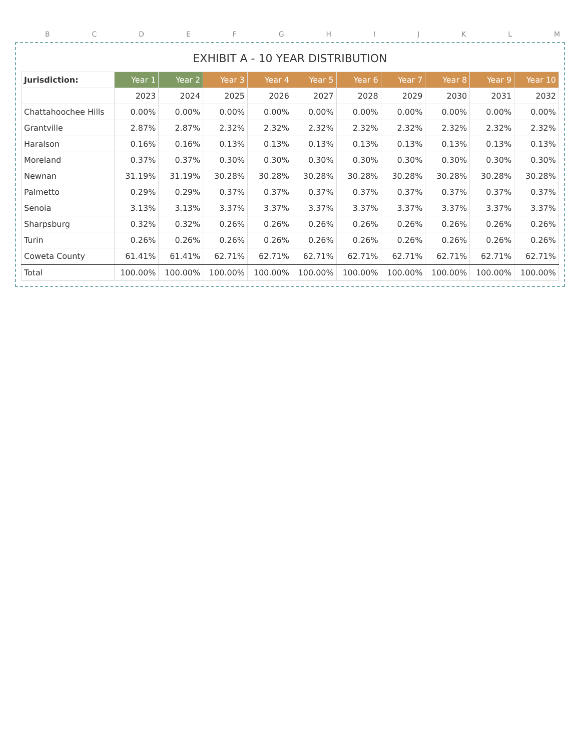BCDEFGHIJKLM
EXHIBIT A - 10 YEAR DISTRIBUTION
| Jurisdiction: | Year 1 | Year 2 | Year 3 | Year 4 | Year 5 | Year 6 | Year 7 | Year 8 | Year 9 | Year 10 |
| --- | --- | --- | --- | --- | --- | --- | --- | --- | --- | --- |
| | 2023 | 2024 | 2025 | 2026 | 2027 | 2028 | 2029 | 2030 | 2031 | 2032 |
| Chattahoochee Hills | 0.00% | 0.00% | 0.00% | 0.00% | 0.00% | 0.00% | 0.00% | 0.00% | 0.00% | 0.00% |
| Grantville | 2.87% | 2.87% | 2.32% | 2.32% | 2.32% | 2.32% | 2.32% | 2.32% | 2.32% | 2.32% |
| Haralson | 0.16% | 0.16% | 0.13% | 0.13% | 0.13% | 0.13% | 0.13% | 0.13% | 0.13% | 0.13% |
| Moreland | 0.37% | 0.37% | 0.30% | 0.30% | 0.30% | 0.30% | 0.30% | 0.30% | 0.30% | 0.30% |
| Newnan | 31.19% | 31.19% | 30.28% | 30.28% | 30.28% | 30.28% | 30.28% | 30.28% | 30.28% | 30.28% |
| Palmetto | 0.29% | 0.29% | 0.37% | 0.37% | 0.37% | 0.37% | 0.37% | 0.37% | 0.37% | 0.37% |
| Senoia | 3.13% | 3.13% | 3.37% | 3.37% | 3.37% | 3.37% | 3.37% | 3.37% | 3.37% | 3.37% |
| Sharpsburg | 0.32% | 0.32% | 0.26% | 0.26% | 0.26% | 0.26% | 0.26% | 0.26% | 0.26% | 0.26% |
| Turin | 0.26% | 0.26% | 0.26% | 0.26% | 0.26% | 0.26% | 0.26% | 0.26% | 0.26% | 0.26% |
| Coweta County | 61.41% | 61.41% | 62.71% | 62.71% | 62.71% | 62.71% | 62.71% | 62.71% | 62.71% | 62.71% |
| Total | 100.00% | 100.00% | 100.00% | 100.00% | 100.00% | 100.00% | 100.00% | 100.00% | 100.00% | 100.00% |